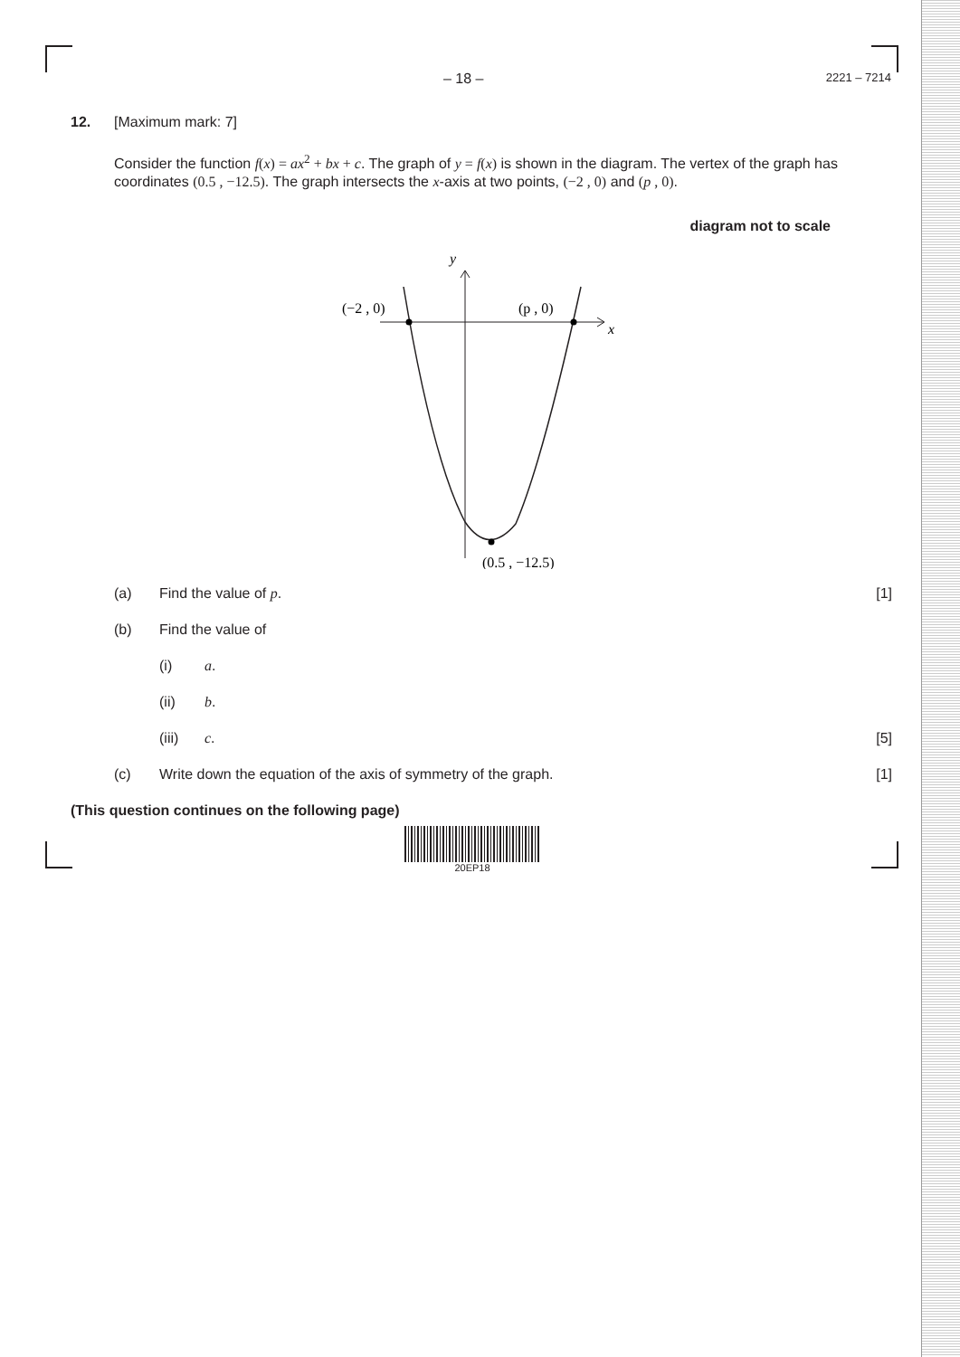– 18 – 2221 – 7214
12. [Maximum mark: 7]
Consider the function f(x) = ax<sup>2</sup> + bx + c. The graph of y = f(x) is shown in the diagram. The vertex of the graph has coordinates (0.5 , −12.5). The graph intersects the x-axis at two points, (−2 , 0) and (p , 0).
diagram not to scale
y
x
(−2 , 0)
(p , 0)
(0.5 , −12.5)
(a) Find the value of p. [1]
(b) Find the value of
(i) a.
(ii) b.
(iii) c. [5]
(c) Write down the equation of the axis of symmetry of the graph. [1]
(This question continues on the following page)
20EP18